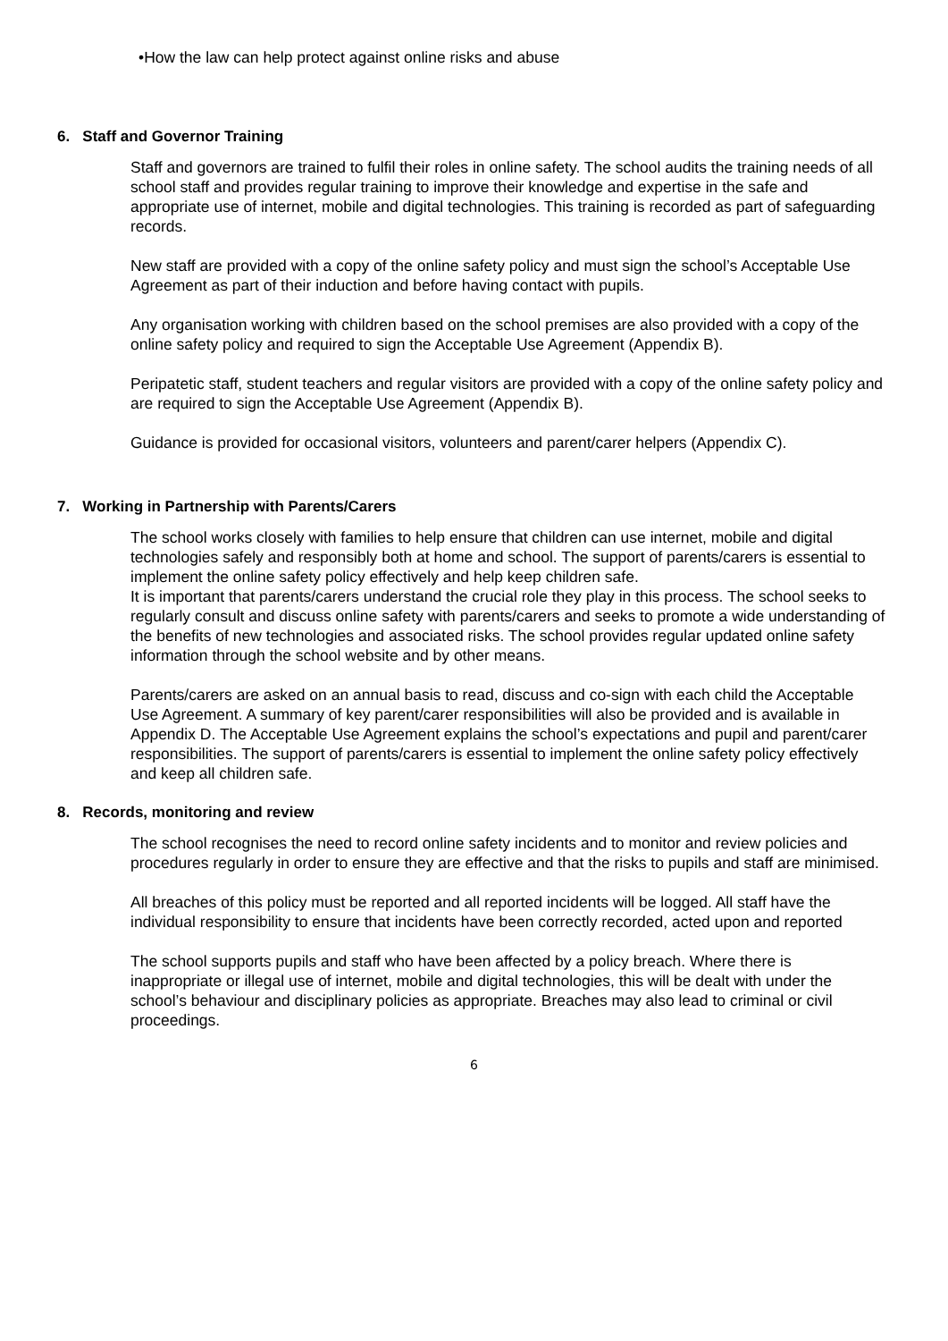•How the law can help protect against online risks and abuse
6. Staff and Governor Training
Staff and governors are trained to fulfil their roles in online safety. The school audits the training needs of all school staff and provides regular training to improve their knowledge and expertise in the safe and appropriate use of internet, mobile and digital technologies. This training is recorded as part of safeguarding records.
New staff are provided with a copy of the online safety policy and must sign the school’s Acceptable Use Agreement as part of their induction and before having contact with pupils.
Any organisation working with children based on the school premises are also provided with a copy of the online safety policy and required to sign the Acceptable Use Agreement (Appendix B).
Peripatetic staff, student teachers and regular visitors are provided with a copy of the online safety policy and are required to sign the Acceptable Use Agreement (Appendix B).
Guidance is provided for occasional visitors, volunteers and parent/carer helpers (Appendix C).
7. Working in Partnership with Parents/Carers
The school works closely with families to help ensure that children can use internet, mobile and digital technologies safely and responsibly both at home and school. The support of parents/carers is essential to implement the online safety policy effectively and help keep children safe.
It is important that parents/carers understand the crucial role they play in this process. The school seeks to regularly consult and discuss online safety with parents/carers and seeks to promote a wide understanding of the benefits of new technologies and associated risks. The school provides regular updated online safety information through the school website and by other means.
Parents/carers are asked on an annual basis to read, discuss and co-sign with each child the Acceptable Use Agreement. A summary of key parent/carer responsibilities will also be provided and is available in Appendix D. The Acceptable Use Agreement explains the school’s expectations and pupil and parent/carer responsibilities. The support of parents/carers is essential to implement the online safety policy effectively and keep all children safe.
8. Records, monitoring and review
The school recognises the need to record online safety incidents and to monitor and review policies and procedures regularly in order to ensure they are effective and that the risks to pupils and staff are minimised.
All breaches of this policy must be reported and all reported incidents will be logged. All staff have the individual responsibility to ensure that incidents have been correctly recorded, acted upon and reported
The school supports pupils and staff who have been affected by a policy breach. Where there is inappropriate or illegal use of internet, mobile and digital technologies, this will be dealt with under the school’s behaviour and disciplinary policies as appropriate. Breaches may also lead to criminal or civil proceedings.
6